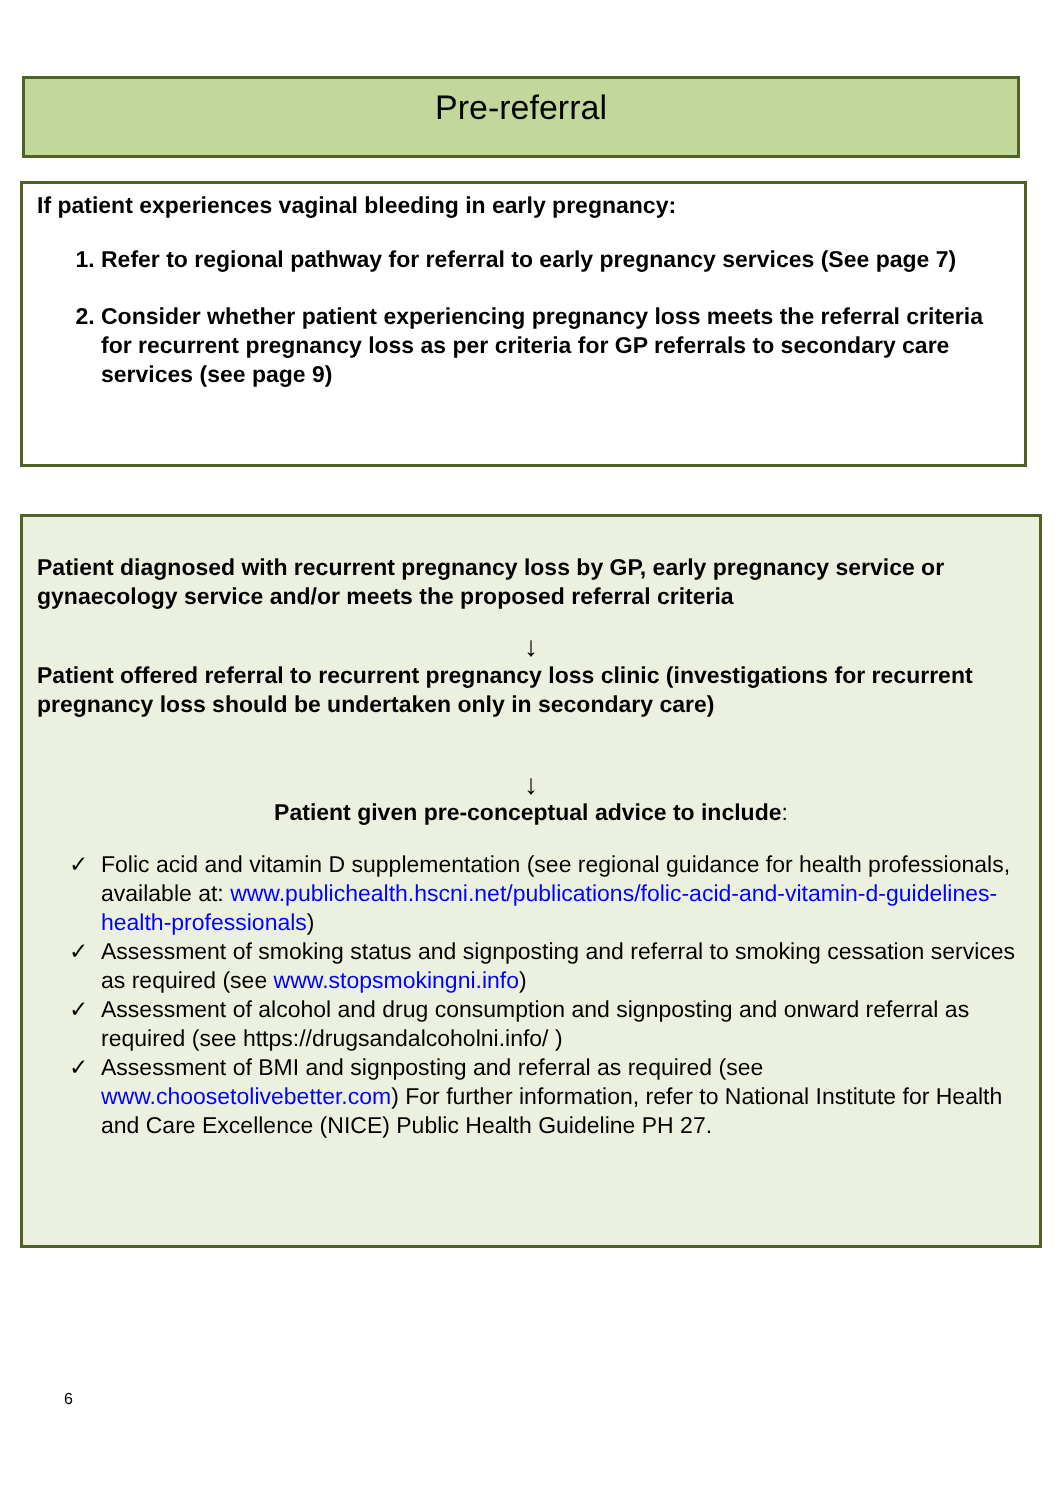Pre-referral
If patient experiences vaginal bleeding in early pregnancy:
1. Refer to regional pathway for referral to early pregnancy services (See page 7)
2. Consider whether patient experiencing pregnancy loss meets the referral criteria for recurrent pregnancy loss as per criteria for GP referrals to secondary care services (see page 9)
Patient diagnosed with recurrent pregnancy loss by GP, early pregnancy service or gynaecology service and/or meets the proposed referral criteria
↓
Patient offered referral to recurrent pregnancy loss clinic (investigations for recurrent pregnancy loss should be undertaken only in secondary care)
↓
Patient given pre-conceptual advice to include:
✓ Folic acid and vitamin D supplementation (see regional guidance for health professionals, available at: www.publichealth.hscni.net/publications/folic-acid-and-vitamin-d-guidelines-health-professionals)
✓ Assessment of smoking status and signposting and referral to smoking cessation services as required (see www.stopsmokingni.info)
✓ Assessment of alcohol and drug consumption and signposting and onward referral as required (see https://drugsandalcoholni.info/ )
✓ Assessment of BMI and signposting and referral as required (see www.choosetolivebetter.com) For further information, refer to National Institute for Health and Care Excellence (NICE) Public Health Guideline PH 27.
6